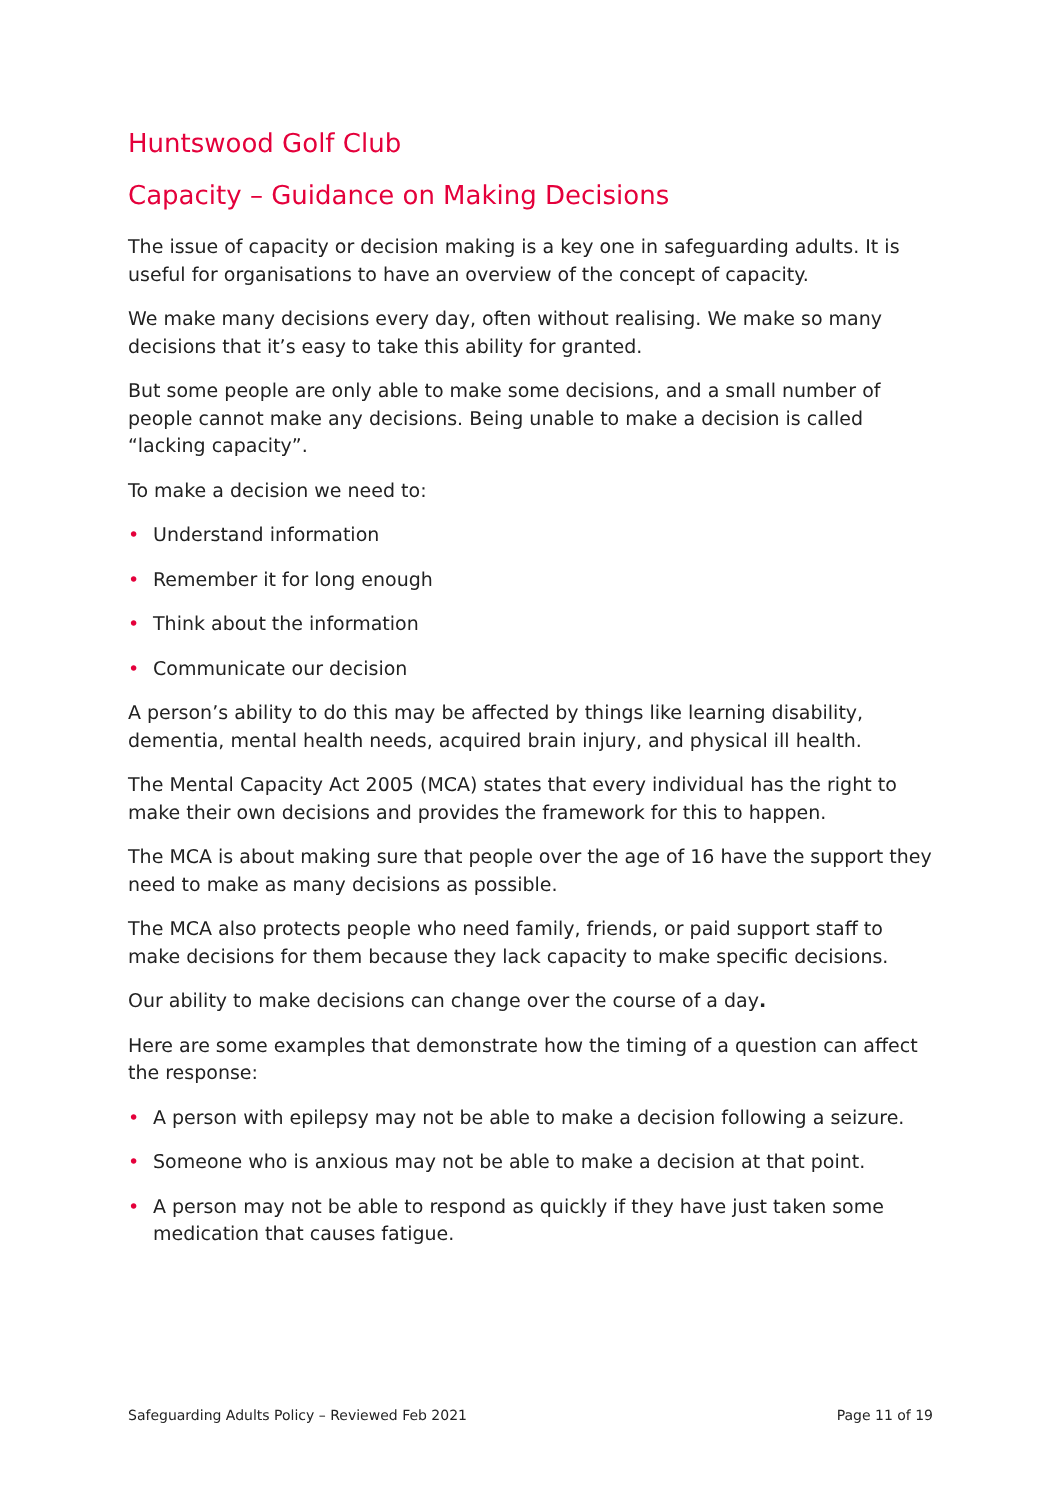Huntswood Golf Club
Capacity – Guidance on Making Decisions
The issue of capacity or decision making is a key one in safeguarding adults. It is useful for organisations to have an overview of the concept of capacity.
We make many decisions every day, often without realising. We make so many decisions that it’s easy to take this ability for granted.
But some people are only able to make some decisions, and a small number of people cannot make any decisions. Being unable to make a decision is called “lacking capacity”.
To make a decision we need to:
• Understand information
• Remember it for long enough
• Think about the information
• Communicate our decision
A person’s ability to do this may be affected by things like learning disability, dementia, mental health needs, acquired brain injury, and physical ill health.
The Mental Capacity Act 2005 (MCA) states that every individual has the right to make their own decisions and provides the framework for this to happen.
The MCA is about making sure that people over the age of 16 have the support they need to make as many decisions as possible.
The MCA also protects people who need family, friends, or paid support staff to make decisions for them because they lack capacity to make specific decisions.
Our ability to make decisions can change over the course of a day.
Here are some examples that demonstrate how the timing of a question can affect the response:
• A person with epilepsy may not be able to make a decision following a seizure.
• Someone who is anxious may not be able to make a decision at that point.
• A person may not be able to respond as quickly if they have just taken some medication that causes fatigue.
Safeguarding Adults Policy – Reviewed Feb 2021 Page 11 of 19